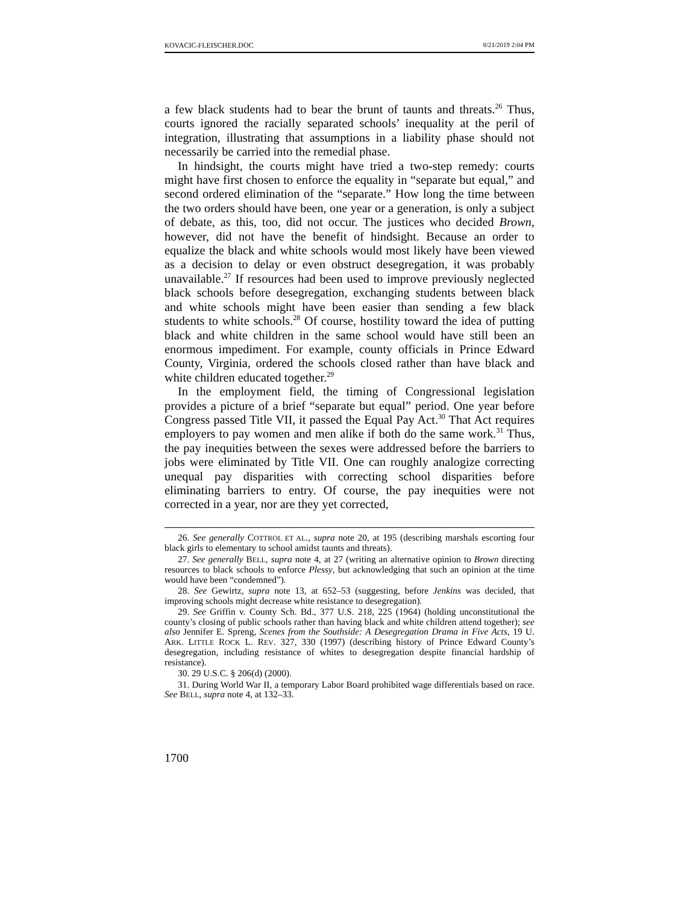KOVACIC-FLEISCHER.DOC 8/21/2019 2:04 PM
a few black students had to bear the brunt of taunts and threats.<sup>26</sup> Thus, courts ignored the racially separated schools’ inequality at the peril of integration, illustrating that assumptions in a liability phase should not necessarily be carried into the remedial phase.
In hindsight, the courts might have tried a two-step remedy: courts might have first chosen to enforce the equality in “separate but equal,” and second ordered elimination of the “separate.” How long the time between the two orders should have been, one year or a generation, is only a subject of debate, as this, too, did not occur. The justices who decided Brown, however, did not have the benefit of hindsight. Because an order to equalize the black and white schools would most likely have been viewed as a decision to delay or even obstruct desegregation, it was probably unavailable.<sup>27</sup> If resources had been used to improve previously neglected black schools before desegregation, exchanging students between black and white schools might have been easier than sending a few black students to white schools.<sup>28</sup> Of course, hostility toward the idea of putting black and white children in the same school would have still been an enormous impediment. For example, county officials in Prince Edward County, Virginia, ordered the schools closed rather than have black and white children educated together.<sup>29</sup>
In the employment field, the timing of Congressional legislation provides a picture of a brief “separate but equal” period. One year before Congress passed Title VII, it passed the Equal Pay Act.<sup>30</sup> That Act requires employers to pay women and men alike if both do the same work.<sup>31</sup> Thus, the pay inequities between the sexes were addressed before the barriers to jobs were eliminated by Title VII. One can roughly analogize correcting unequal pay disparities with correcting school disparities before eliminating barriers to entry. Of course, the pay inequities were not corrected in a year, nor are they yet corrected,
26. See generally COTTROL ET AL., supra note 20, at 195 (describing marshals escorting four black girls to elementary to school amidst taunts and threats).
27. See generally BELL, supra note 4, at 27 (writing an alternative opinion to Brown directing resources to black schools to enforce Plessy, but acknowledging that such an opinion at the time would have been “condemned”).
28. See Gewirtz, supra note 13, at 652–53 (suggesting, before Jenkins was decided, that improving schools might decrease white resistance to desegregation).
29. See Griffin v. County Sch. Bd., 377 U.S. 218, 225 (1964) (holding unconstitutional the county’s closing of public schools rather than having black and white children attend together); see also Jennifer E. Spreng, Scenes from the Southside: A Desegregation Drama in Five Acts, 19 U. ARK. LITTLE ROCK L. REV. 327, 330 (1997) (describing history of Prince Edward County’s desegregation, including resistance of whites to desegregation despite financial hardship of resistance).
30. 29 U.S.C. § 206(d) (2000).
31. During World War II, a temporary Labor Board prohibited wage differentials based on race. See BELL, supra note 4, at 132–33.
1700